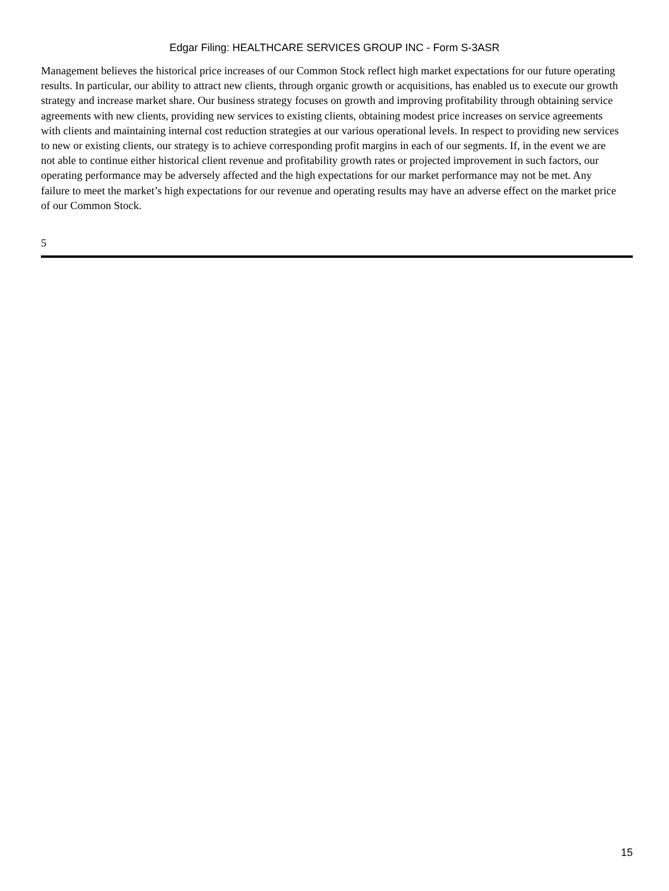Edgar Filing: HEALTHCARE SERVICES GROUP INC - Form S-3ASR
Management believes the historical price increases of our Common Stock reflect high market expectations for our future operating results. In particular, our ability to attract new clients, through organic growth or acquisitions, has enabled us to execute our growth strategy and increase market share. Our business strategy focuses on growth and improving profitability through obtaining service agreements with new clients, providing new services to existing clients, obtaining modest price increases on service agreements with clients and maintaining internal cost reduction strategies at our various operational levels. In respect to providing new services to new or existing clients, our strategy is to achieve corresponding profit margins in each of our segments. If, in the event we are not able to continue either historical client revenue and profitability growth rates or projected improvement in such factors, our operating performance may be adversely affected and the high expectations for our market performance may not be met. Any failure to meet the market’s high expectations for our revenue and operating results may have an adverse effect on the market price of our Common Stock.
5
15